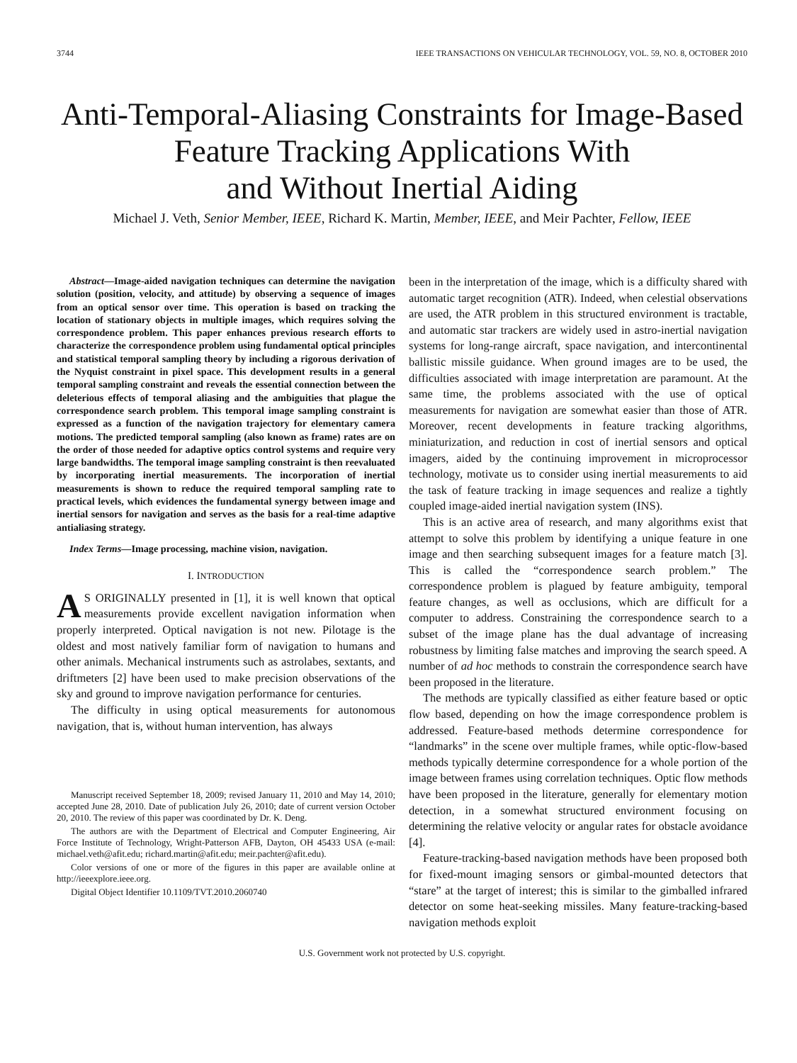3744 IEEE TRANSACTIONS ON VEHICULAR TECHNOLOGY, VOL. 59, NO. 8, OCTOBER 2010
Anti-Temporal-Aliasing Constraints for Image-Based
Feature Tracking Applications With
and Without Inertial Aiding
Michael J. Veth, Senior Member, IEEE, Richard K. Martin, Member, IEEE, and Meir Pachter, Fellow, IEEE
Abstract—Image-aided navigation techniques can determine the navigation solution (position, velocity, and attitude) by observing a sequence of images from an optical sensor over time. This operation is based on tracking the location of stationary objects in multiple images, which requires solving the correspondence problem. This paper enhances previous research efforts to characterize the correspondence problem using fundamental optical principles and statistical temporal sampling theory by including a rigorous derivation of the Nyquist constraint in pixel space. This development results in a general temporal sampling constraint and reveals the essential connection between the deleterious effects of temporal aliasing and the ambiguities that plague the correspondence search problem. This temporal image sampling constraint is expressed as a function of the navigation trajectory for elementary camera motions. The predicted temporal sampling (also known as frame) rates are on the order of those needed for adaptive optics control systems and require very large bandwidths. The temporal image sampling constraint is then reevaluated by incorporating inertial measurements. The incorporation of inertial measurements is shown to reduce the required temporal sampling rate to practical levels, which evidences the fundamental synergy between image and inertial sensors for navigation and serves as the basis for a real-time adaptive antialiasing strategy.
Index Terms—Image processing, machine vision, navigation.
I. INTRODUCTION
AS ORIGINALLY presented in [1], it is well known that optical measurements provide excellent navigation information when properly interpreted. Optical navigation is not new. Pilotage is the oldest and most natively familiar form of navigation to humans and other animals. Mechanical instruments such as astrolabes, sextants, and driftmeters [2] have been used to make precision observations of the sky and ground to improve navigation performance for centuries.
The difficulty in using optical measurements for autonomous navigation, that is, without human intervention, has always
Manuscript received September 18, 2009; revised January 11, 2010 and May 14, 2010; accepted June 28, 2010. Date of publication July 26, 2010; date of current version October 20, 2010. The review of this paper was coordinated by Dr. K. Deng.
The authors are with the Department of Electrical and Computer Engineering, Air Force Institute of Technology, Wright-Patterson AFB, Dayton, OH 45433 USA (e-mail: michael.veth@afit.edu; richard.martin@afit.edu; meir.pachter@afit.edu).
Color versions of one or more of the figures in this paper are available online at http://ieeexplore.ieee.org.
Digital Object Identifier 10.1109/TVT.2010.2060740
been in the interpretation of the image, which is a difficulty shared with automatic target recognition (ATR). Indeed, when celestial observations are used, the ATR problem in this structured environment is tractable, and automatic star trackers are widely used in astro-inertial navigation systems for long-range aircraft, space navigation, and intercontinental ballistic missile guidance. When ground images are to be used, the difficulties associated with image interpretation are paramount. At the same time, the problems associated with the use of optical measurements for navigation are somewhat easier than those of ATR. Moreover, recent developments in feature tracking algorithms, miniaturization, and reduction in cost of inertial sensors and optical imagers, aided by the continuing improvement in microprocessor technology, motivate us to consider using inertial measurements to aid the task of feature tracking in image sequences and realize a tightly coupled image-aided inertial navigation system (INS).
This is an active area of research, and many algorithms exist that attempt to solve this problem by identifying a unique feature in one image and then searching subsequent images for a feature match [3]. This is called the “correspondence search problem.” The correspondence problem is plagued by feature ambiguity, temporal feature changes, as well as occlusions, which are difficult for a computer to address. Constraining the correspondence search to a subset of the image plane has the dual advantage of increasing robustness by limiting false matches and improving the search speed. A number of ad hoc methods to constrain the correspondence search have been proposed in the literature.
The methods are typically classified as either feature based or optic flow based, depending on how the image correspondence problem is addressed. Feature-based methods determine correspondence for “landmarks” in the scene over multiple frames, while optic-flow-based methods typically determine correspondence for a whole portion of the image between frames using correlation techniques. Optic flow methods have been proposed in the literature, generally for elementary motion detection, in a somewhat structured environment focusing on determining the relative velocity or angular rates for obstacle avoidance [4].
Feature-tracking-based navigation methods have been proposed both for fixed-mount imaging sensors or gimbal-mounted detectors that “stare” at the target of interest; this is similar to the gimballed infrared detector on some heat-seeking missiles. Many feature-tracking-based navigation methods exploit
U.S. Government work not protected by U.S. copyright.